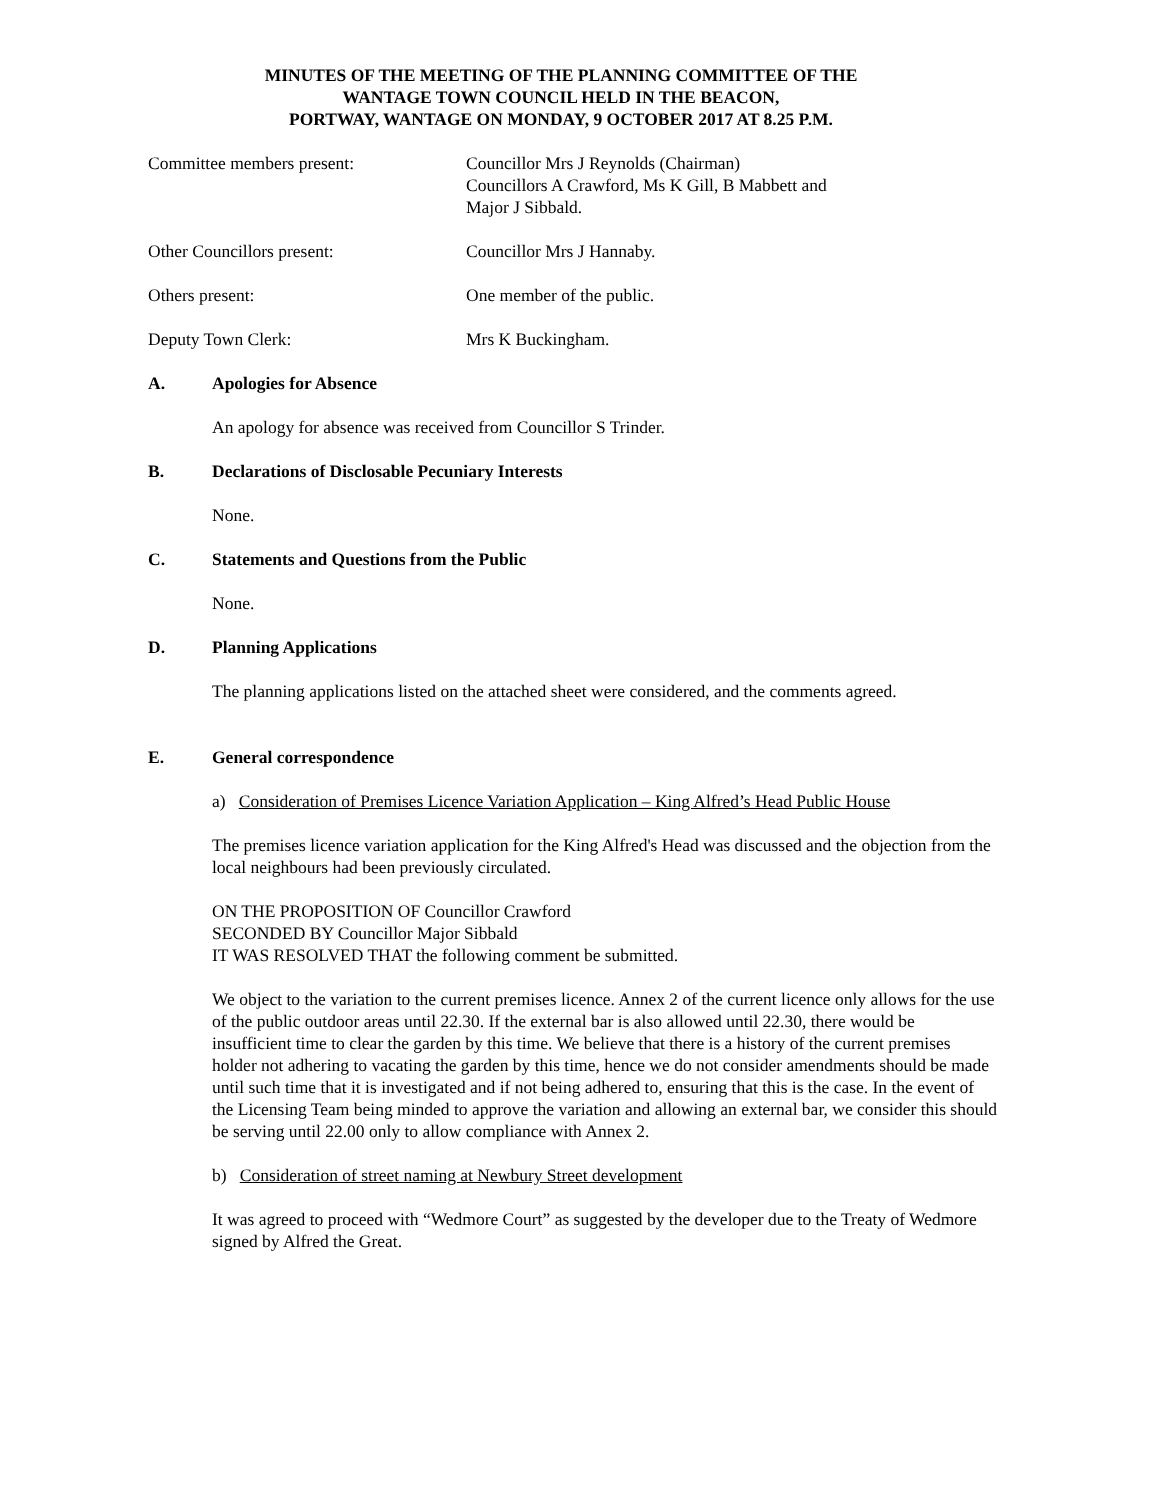MINUTES OF THE MEETING OF THE PLANNING COMMITTEE OF THE
WANTAGE TOWN COUNCIL HELD IN THE BEACON,
PORTWAY, WANTAGE ON MONDAY, 9 OCTOBER 2017 AT 8.25 P.M.
Committee members present: Councillor Mrs J Reynolds (Chairman)
Councillors A Crawford, Ms K Gill, B Mabbett and
Major J Sibbald.
Other Councillors present: Councillor Mrs J Hannaby.
Others present: One member of the public.
Deputy Town Clerk: Mrs K Buckingham.
A. Apologies for Absence
An apology for absence was received from Councillor S Trinder.
B. Declarations of Disclosable Pecuniary Interests
None.
C. Statements and Questions from the Public
None.
D. Planning Applications
The planning applications listed on the attached sheet were considered, and the comments agreed.
E. General correspondence
a) Consideration of Premises Licence Variation Application – King Alfred’s Head Public House
The premises licence variation application for the King Alfred's Head was discussed and the objection from the local neighbours had been previously circulated.
ON THE PROPOSITION OF Councillor Crawford
SECONDED BY Councillor Major Sibbald
IT WAS RESOLVED THAT the following comment be submitted.
We object to the variation to the current premises licence. Annex 2 of the current licence only allows for the use of the public outdoor areas until 22.30. If the external bar is also allowed until 22.30, there would be insufficient time to clear the garden by this time. We believe that there is a history of the current premises holder not adhering to vacating the garden by this time, hence we do not consider amendments should be made until such time that it is investigated and if not being adhered to, ensuring that this is the case. In the event of the Licensing Team being minded to approve the variation and allowing an external bar, we consider this should be serving until 22.00 only to allow compliance with Annex 2.
b) Consideration of street naming at Newbury Street development
It was agreed to proceed with “Wedmore Court” as suggested by the developer due to the Treaty of Wedmore signed by Alfred the Great.